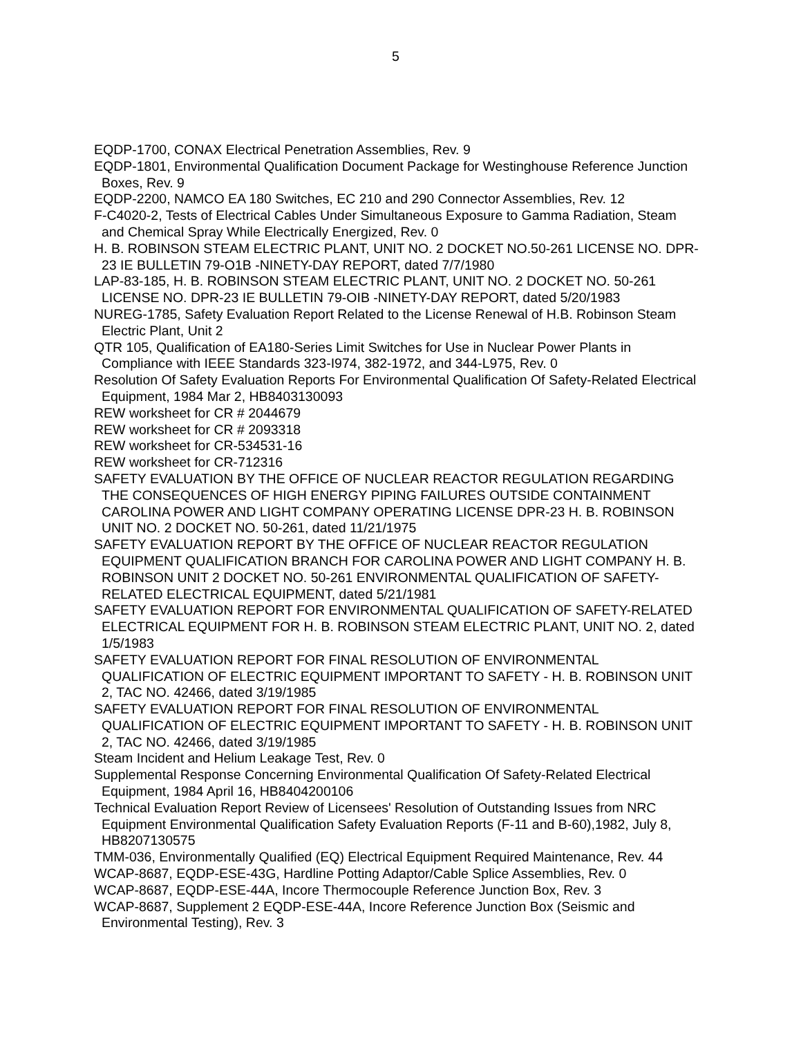5
EQDP-1700, CONAX Electrical Penetration Assemblies, Rev. 9
EQDP-1801, Environmental Qualification Document Package for Westinghouse Reference Junction Boxes, Rev. 9
EQDP-2200, NAMCO EA 180 Switches, EC 210 and 290 Connector Assemblies, Rev. 12
F-C4020-2, Tests of Electrical Cables Under Simultaneous Exposure to Gamma Radiation, Steam and Chemical Spray While Electrically Energized, Rev. 0
H. B. ROBINSON STEAM ELECTRIC PLANT, UNIT NO. 2 DOCKET NO.50-261 LICENSE NO. DPR-23 IE BULLETIN 79-O1B -NINETY-DAY REPORT, dated 7/7/1980
LAP-83-185, H. B. ROBINSON STEAM ELECTRIC PLANT, UNIT NO. 2 DOCKET NO. 50-261 LICENSE NO. DPR-23 IE BULLETIN 79-OIB -NINETY-DAY REPORT, dated 5/20/1983
NUREG-1785, Safety Evaluation Report Related to the License Renewal of H.B. Robinson Steam Electric Plant, Unit 2
QTR 105, Qualification of EA180-Series Limit Switches for Use in Nuclear Power Plants in Compliance with IEEE Standards 323-I974, 382-1972, and 344-L975, Rev. 0
Resolution Of Safety Evaluation Reports For Environmental Qualification Of Safety-Related Electrical Equipment, 1984 Mar 2, HB8403130093
REW worksheet for CR # 2044679
REW worksheet for CR # 2093318
REW worksheet for CR-534531-16
REW worksheet for CR-712316
SAFETY EVALUATION BY THE OFFICE OF NUCLEAR REACTOR REGULATION REGARDING THE CONSEQUENCES OF HIGH ENERGY PIPING FAILURES OUTSIDE CONTAINMENT CAROLINA POWER AND LIGHT COMPANY OPERATING LICENSE DPR-23 H. B. ROBINSON UNIT NO. 2 DOCKET NO. 50-261, dated 11/21/1975
SAFETY EVALUATION REPORT BY THE OFFICE OF NUCLEAR REACTOR REGULATION EQUIPMENT QUALIFICATION BRANCH FOR CAROLINA POWER AND LIGHT COMPANY H. B. ROBINSON UNIT 2 DOCKET NO. 50-261 ENVIRONMENTAL QUALIFICATION OF SAFETY-RELATED ELECTRICAL EQUIPMENT, dated 5/21/1981
SAFETY EVALUATION REPORT FOR ENVIRONMENTAL QUALIFICATION OF SAFETY-RELATED ELECTRICAL EQUIPMENT FOR H. B. ROBINSON STEAM ELECTRIC PLANT, UNIT NO. 2, dated 1/5/1983
SAFETY EVALUATION REPORT FOR FINAL RESOLUTION OF ENVIRONMENTAL QUALIFICATION OF ELECTRIC EQUIPMENT IMPORTANT TO SAFETY - H. B. ROBINSON UNIT 2, TAC NO. 42466, dated 3/19/1985
SAFETY EVALUATION REPORT FOR FINAL RESOLUTION OF ENVIRONMENTAL QUALIFICATION OF ELECTRIC EQUIPMENT IMPORTANT TO SAFETY - H. B. ROBINSON UNIT 2, TAC NO. 42466, dated 3/19/1985
Steam Incident and Helium Leakage Test, Rev. 0
Supplemental Response Concerning Environmental Qualification Of Safety-Related Electrical Equipment, 1984 April 16, HB8404200106
Technical Evaluation Report Review of Licensees' Resolution of Outstanding Issues from NRC Equipment Environmental Qualification Safety Evaluation Reports (F-11 and B-60),1982, July 8, HB8207130575
TMM-036, Environmentally Qualified (EQ) Electrical Equipment Required Maintenance, Rev. 44
WCAP-8687, EQDP-ESE-43G, Hardline Potting Adaptor/Cable Splice Assemblies, Rev. 0
WCAP-8687, EQDP-ESE-44A, Incore Thermocouple Reference Junction Box, Rev. 3
WCAP-8687, Supplement 2 EQDP-ESE-44A, Incore Reference Junction Box (Seismic and Environmental Testing), Rev. 3